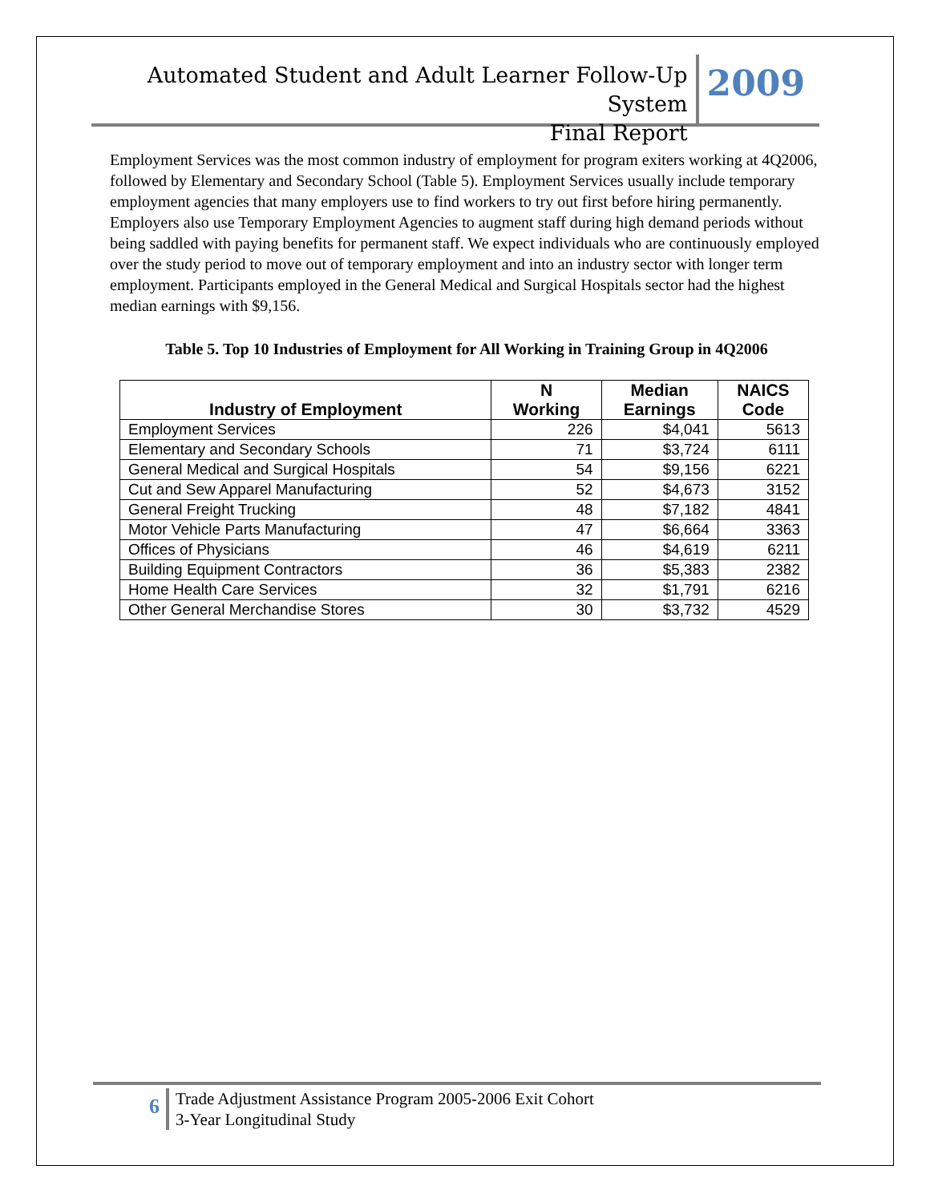Automated Student and Adult Learner Follow-Up System
Final Report
2009
Employment Services was the most common industry of employment for program exiters working at 4Q2006, followed by Elementary and Secondary School (Table 5). Employment Services usually include temporary employment agencies that many employers use to find workers to try out first before hiring permanently. Employers also use Temporary Employment Agencies to augment staff during high demand periods without being saddled with paying benefits for permanent staff. We expect individuals who are continuously employed over the study period to move out of temporary employment and into an industry sector with longer term employment. Participants employed in the General Medical and Surgical Hospitals sector had the highest median earnings with $9,156.
Table 5. Top 10 Industries of Employment for All Working in Training Group in 4Q2006
| Industry of Employment | N Working | Median Earnings | NAICS Code |
| --- | --- | --- | --- |
| Employment Services | 226 | $4,041 | 5613 |
| Elementary and Secondary Schools | 71 | $3,724 | 6111 |
| General Medical and Surgical Hospitals | 54 | $9,156 | 6221 |
| Cut and Sew Apparel Manufacturing | 52 | $4,673 | 3152 |
| General Freight Trucking | 48 | $7,182 | 4841 |
| Motor Vehicle Parts Manufacturing | 47 | $6,664 | 3363 |
| Offices of Physicians | 46 | $4,619 | 6211 |
| Building Equipment Contractors | 36 | $5,383 | 2382 |
| Home Health Care Services | 32 | $1,791 | 6216 |
| Other General Merchandise Stores | 30 | $3,732 | 4529 |
6
Trade Adjustment Assistance Program 2005-2006 Exit Cohort
3-Year Longitudinal Study